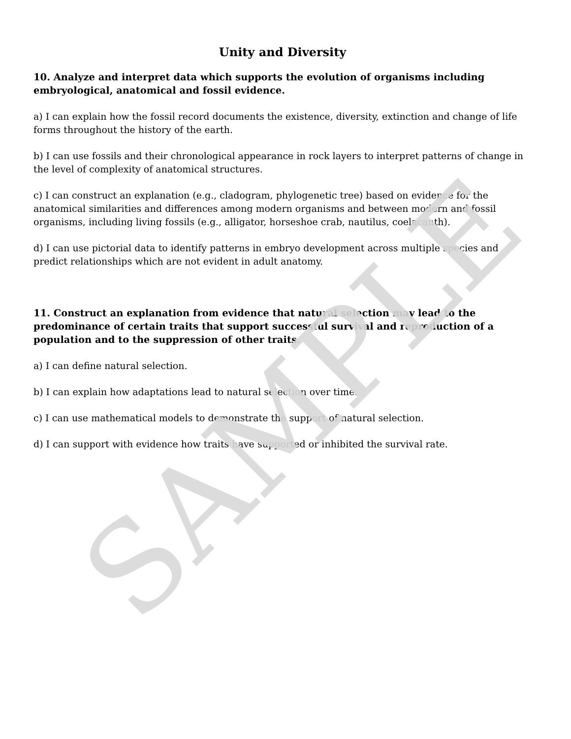Unity and Diversity
10. Analyze and interpret data which supports the evolution of organisms including embryological, anatomical and fossil evidence.
a) I can explain how the fossil record documents the existence, diversity, extinction and change of life forms throughout the history of the earth.
b) I can use fossils and their chronological appearance in rock layers to interpret patterns of change in the level of complexity of anatomical structures.
c) I can construct an explanation (e.g., cladogram, phylogenetic tree) based on evidence for the anatomical similarities and differences among modern organisms and between modern and fossil organisms, including living fossils (e.g., alligator, horseshoe crab, nautilus, coelacanth).
d) I can use pictorial data to identify patterns in embryo development across multiple species and predict relationships which are not evident in adult anatomy.
11. Construct an explanation from evidence that natural selection may lead to the predominance of certain traits that support successful survival and reproduction of a population and to the suppression of other traits.
a) I can define natural selection.
b) I can explain how adaptations lead to natural selection over time.
c) I can use mathematical models to demonstrate the support of natural selection.
d) I can support with evidence how traits have supported or inhibited the survival rate.
SAMPLE